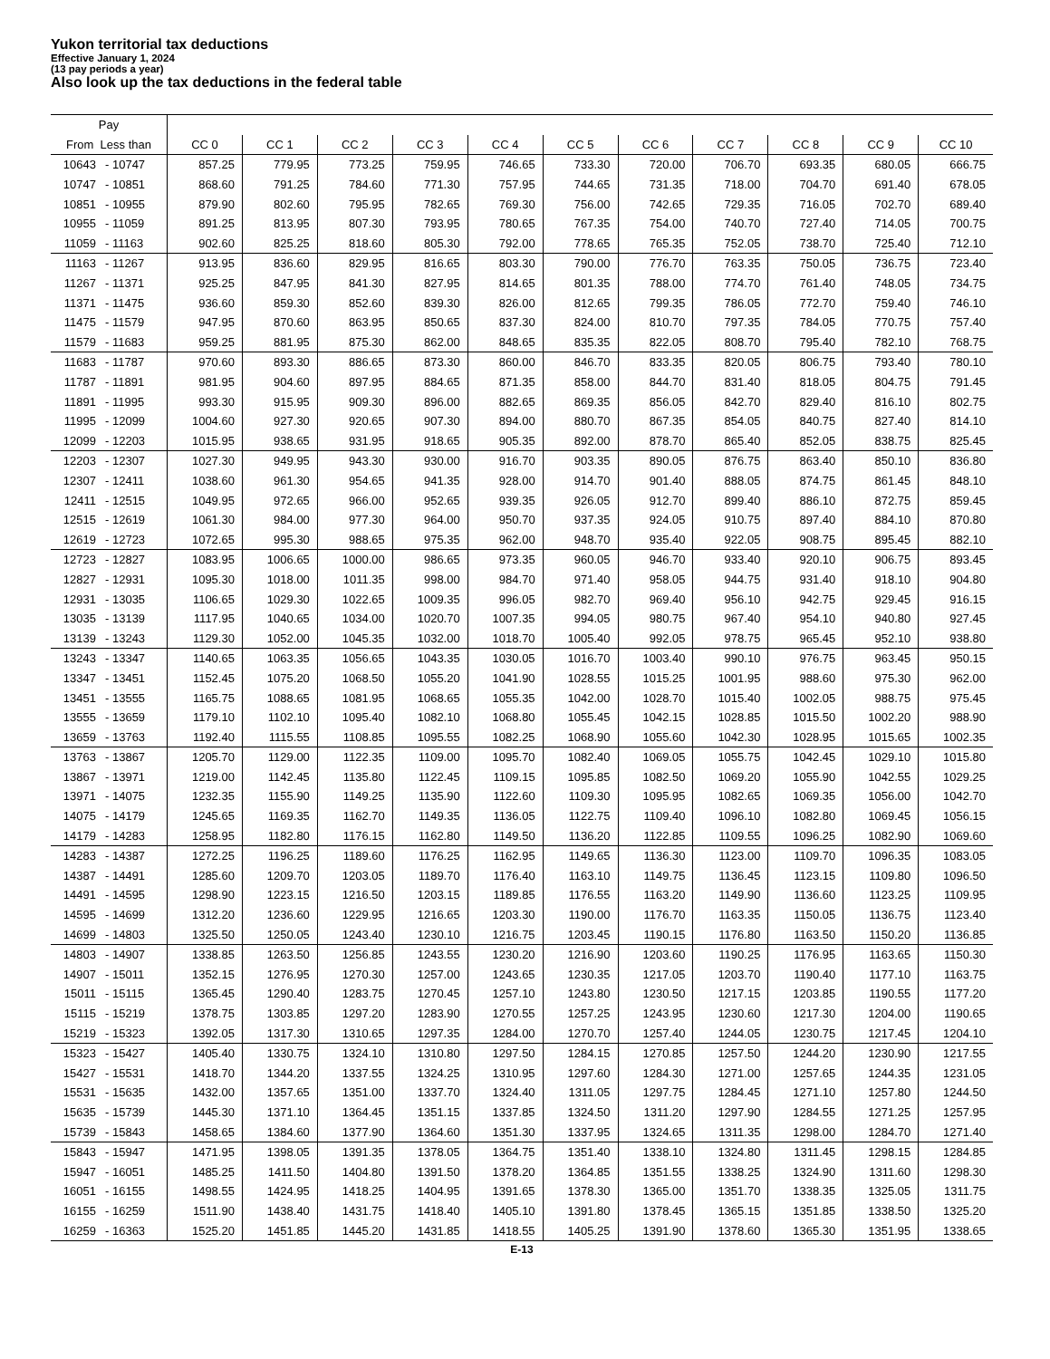Yukon territorial tax deductions
Effective January 1, 2024
(13 pay periods a year)
Also look up the tax deductions in the federal table
| Pay | | | | | | | | | | | | |
| --- | --- | --- | --- | --- | --- | --- | --- | --- | --- | --- | --- | --- |
| From Less than | | CC 0 | CC 1 | CC 2 | CC 3 | CC 4 | CC 5 | CC 6 | CC 7 | CC 8 | CC 9 | CC 10 |
| 10643 | - 10747 | 857.25 | 779.95 | 773.25 | 759.95 | 746.65 | 733.30 | 720.00 | 706.70 | 693.35 | 680.05 | 666.75 |
| 10747 | - 10851 | 868.60 | 791.25 | 784.60 | 771.30 | 757.95 | 744.65 | 731.35 | 718.00 | 704.70 | 691.40 | 678.05 |
| 10851 | - 10955 | 879.90 | 802.60 | 795.95 | 782.65 | 769.30 | 756.00 | 742.65 | 729.35 | 716.05 | 702.70 | 689.40 |
| 10955 | - 11059 | 891.25 | 813.95 | 807.30 | 793.95 | 780.65 | 767.35 | 754.00 | 740.70 | 727.40 | 714.05 | 700.75 |
| 11059 | - 11163 | 902.60 | 825.25 | 818.60 | 805.30 | 792.00 | 778.65 | 765.35 | 752.05 | 738.70 | 725.40 | 712.10 |
| 11163 | - 11267 | 913.95 | 836.60 | 829.95 | 816.65 | 803.30 | 790.00 | 776.70 | 763.35 | 750.05 | 736.75 | 723.40 |
| 11267 | - 11371 | 925.25 | 847.95 | 841.30 | 827.95 | 814.65 | 801.35 | 788.00 | 774.70 | 761.40 | 748.05 | 734.75 |
| 11371 | - 11475 | 936.60 | 859.30 | 852.60 | 839.30 | 826.00 | 812.65 | 799.35 | 786.05 | 772.70 | 759.40 | 746.10 |
| 11475 | - 11579 | 947.95 | 870.60 | 863.95 | 850.65 | 837.30 | 824.00 | 810.70 | 797.35 | 784.05 | 770.75 | 757.40 |
| 11579 | - 11683 | 959.25 | 881.95 | 875.30 | 862.00 | 848.65 | 835.35 | 822.05 | 808.70 | 795.40 | 782.10 | 768.75 |
| 11683 | - 11787 | 970.60 | 893.30 | 886.65 | 873.30 | 860.00 | 846.70 | 833.35 | 820.05 | 806.75 | 793.40 | 780.10 |
| 11787 | - 11891 | 981.95 | 904.60 | 897.95 | 884.65 | 871.35 | 858.00 | 844.70 | 831.40 | 818.05 | 804.75 | 791.45 |
| 11891 | - 11995 | 993.30 | 915.95 | 909.30 | 896.00 | 882.65 | 869.35 | 856.05 | 842.70 | 829.40 | 816.10 | 802.75 |
| 11995 | - 12099 | 1004.60 | 927.30 | 920.65 | 907.30 | 894.00 | 880.70 | 867.35 | 854.05 | 840.75 | 827.40 | 814.10 |
| 12099 | - 12203 | 1015.95 | 938.65 | 931.95 | 918.65 | 905.35 | 892.00 | 878.70 | 865.40 | 852.05 | 838.75 | 825.45 |
| 12203 | - 12307 | 1027.30 | 949.95 | 943.30 | 930.00 | 916.70 | 903.35 | 890.05 | 876.75 | 863.40 | 850.10 | 836.80 |
| 12307 | - 12411 | 1038.60 | 961.30 | 954.65 | 941.35 | 928.00 | 914.70 | 901.40 | 888.05 | 874.75 | 861.45 | 848.10 |
| 12411 | - 12515 | 1049.95 | 972.65 | 966.00 | 952.65 | 939.35 | 926.05 | 912.70 | 899.40 | 886.10 | 872.75 | 859.45 |
| 12515 | - 12619 | 1061.30 | 984.00 | 977.30 | 964.00 | 950.70 | 937.35 | 924.05 | 910.75 | 897.40 | 884.10 | 870.80 |
| 12619 | - 12723 | 1072.65 | 995.30 | 988.65 | 975.35 | 962.00 | 948.70 | 935.40 | 922.05 | 908.75 | 895.45 | 882.10 |
| 12723 | - 12827 | 1083.95 | 1006.65 | 1000.00 | 986.65 | 973.35 | 960.05 | 946.70 | 933.40 | 920.10 | 906.75 | 893.45 |
| 12827 | - 12931 | 1095.30 | 1018.00 | 1011.35 | 998.00 | 984.70 | 971.40 | 958.05 | 944.75 | 931.40 | 918.10 | 904.80 |
| 12931 | - 13035 | 1106.65 | 1029.30 | 1022.65 | 1009.35 | 996.05 | 982.70 | 969.40 | 956.10 | 942.75 | 929.45 | 916.15 |
| 13035 | - 13139 | 1117.95 | 1040.65 | 1034.00 | 1020.70 | 1007.35 | 994.05 | 980.75 | 967.40 | 954.10 | 940.80 | 927.45 |
| 13139 | - 13243 | 1129.30 | 1052.00 | 1045.35 | 1032.00 | 1018.70 | 1005.40 | 992.05 | 978.75 | 965.45 | 952.10 | 938.80 |
| 13243 | - 13347 | 1140.65 | 1063.35 | 1056.65 | 1043.35 | 1030.05 | 1016.70 | 1003.40 | 990.10 | 976.75 | 963.45 | 950.15 |
| 13347 | - 13451 | 1152.45 | 1075.20 | 1068.50 | 1055.20 | 1041.90 | 1028.55 | 1015.25 | 1001.95 | 988.60 | 975.30 | 962.00 |
| 13451 | - 13555 | 1165.75 | 1088.65 | 1081.95 | 1068.65 | 1055.35 | 1042.00 | 1028.70 | 1015.40 | 1002.05 | 988.75 | 975.45 |
| 13555 | - 13659 | 1179.10 | 1102.10 | 1095.40 | 1082.10 | 1068.80 | 1055.45 | 1042.15 | 1028.85 | 1015.50 | 1002.20 | 988.90 |
| 13659 | - 13763 | 1192.40 | 1115.55 | 1108.85 | 1095.55 | 1082.25 | 1068.90 | 1055.60 | 1042.30 | 1028.95 | 1015.65 | 1002.35 |
| 13763 | - 13867 | 1205.70 | 1129.00 | 1122.35 | 1109.00 | 1095.70 | 1082.40 | 1069.05 | 1055.75 | 1042.45 | 1029.10 | 1015.80 |
| 13867 | - 13971 | 1219.00 | 1142.45 | 1135.80 | 1122.45 | 1109.15 | 1095.85 | 1082.50 | 1069.20 | 1055.90 | 1042.55 | 1029.25 |
| 13971 | - 14075 | 1232.35 | 1155.90 | 1149.25 | 1135.90 | 1122.60 | 1109.30 | 1095.95 | 1082.65 | 1069.35 | 1056.00 | 1042.70 |
| 14075 | - 14179 | 1245.65 | 1169.35 | 1162.70 | 1149.35 | 1136.05 | 1122.75 | 1109.40 | 1096.10 | 1082.80 | 1069.45 | 1056.15 |
| 14179 | - 14283 | 1258.95 | 1182.80 | 1176.15 | 1162.80 | 1149.50 | 1136.20 | 1122.85 | 1109.55 | 1096.25 | 1082.90 | 1069.60 |
| 14283 | - 14387 | 1272.25 | 1196.25 | 1189.60 | 1176.25 | 1162.95 | 1149.65 | 1136.30 | 1123.00 | 1109.70 | 1096.35 | 1083.05 |
| 14387 | - 14491 | 1285.60 | 1209.70 | 1203.05 | 1189.70 | 1176.40 | 1163.10 | 1149.75 | 1136.45 | 1123.15 | 1109.80 | 1096.50 |
| 14491 | - 14595 | 1298.90 | 1223.15 | 1216.50 | 1203.15 | 1189.85 | 1176.55 | 1163.20 | 1149.90 | 1136.60 | 1123.25 | 1109.95 |
| 14595 | - 14699 | 1312.20 | 1236.60 | 1229.95 | 1216.65 | 1203.30 | 1190.00 | 1176.70 | 1163.35 | 1150.05 | 1136.75 | 1123.40 |
| 14699 | - 14803 | 1325.50 | 1250.05 | 1243.40 | 1230.10 | 1216.75 | 1203.45 | 1190.15 | 1176.80 | 1163.50 | 1150.20 | 1136.85 |
| 14803 | - 14907 | 1338.85 | 1263.50 | 1256.85 | 1243.55 | 1230.20 | 1216.90 | 1203.60 | 1190.25 | 1176.95 | 1163.65 | 1150.30 |
| 14907 | - 15011 | 1352.15 | 1276.95 | 1270.30 | 1257.00 | 1243.65 | 1230.35 | 1217.05 | 1203.70 | 1190.40 | 1177.10 | 1163.75 |
| 15011 | - 15115 | 1365.45 | 1290.40 | 1283.75 | 1270.45 | 1257.10 | 1243.80 | 1230.50 | 1217.15 | 1203.85 | 1190.55 | 1177.20 |
| 15115 | - 15219 | 1378.75 | 1303.85 | 1297.20 | 1283.90 | 1270.55 | 1257.25 | 1243.95 | 1230.60 | 1217.30 | 1204.00 | 1190.65 |
| 15219 | - 15323 | 1392.05 | 1317.30 | 1310.65 | 1297.35 | 1284.00 | 1270.70 | 1257.40 | 1244.05 | 1230.75 | 1217.45 | 1204.10 |
| 15323 | - 15427 | 1405.40 | 1330.75 | 1324.10 | 1310.80 | 1297.50 | 1284.15 | 1270.85 | 1257.50 | 1244.20 | 1230.90 | 1217.55 |
| 15427 | - 15531 | 1418.70 | 1344.20 | 1337.55 | 1324.25 | 1310.95 | 1297.60 | 1284.30 | 1271.00 | 1257.65 | 1244.35 | 1231.05 |
| 15531 | - 15635 | 1432.00 | 1357.65 | 1351.00 | 1337.70 | 1324.40 | 1311.05 | 1297.75 | 1284.45 | 1271.10 | 1257.80 | 1244.50 |
| 15635 | - 15739 | 1445.30 | 1371.10 | 1364.45 | 1351.15 | 1337.85 | 1324.50 | 1311.20 | 1297.90 | 1284.55 | 1271.25 | 1257.95 |
| 15739 | - 15843 | 1458.65 | 1384.60 | 1377.90 | 1364.60 | 1351.30 | 1337.95 | 1324.65 | 1311.35 | 1298.00 | 1284.70 | 1271.40 |
| 15843 | - 15947 | 1471.95 | 1398.05 | 1391.35 | 1378.05 | 1364.75 | 1351.40 | 1338.10 | 1324.80 | 1311.45 | 1298.15 | 1284.85 |
| 15947 | - 16051 | 1485.25 | 1411.50 | 1404.80 | 1391.50 | 1378.20 | 1364.85 | 1351.55 | 1338.25 | 1324.90 | 1311.60 | 1298.30 |
| 16051 | - 16155 | 1498.55 | 1424.95 | 1418.25 | 1404.95 | 1391.65 | 1378.30 | 1365.00 | 1351.70 | 1338.35 | 1325.05 | 1311.75 |
| 16155 | - 16259 | 1511.90 | 1438.40 | 1431.75 | 1418.40 | 1405.10 | 1391.80 | 1378.45 | 1365.15 | 1351.85 | 1338.50 | 1325.20 |
| 16259 | - 16363 | 1525.20 | 1451.85 | 1445.20 | 1431.85 | 1418.55 | 1405.25 | 1391.90 | 1378.60 | 1365.30 | 1351.95 | 1338.65 |
E-13